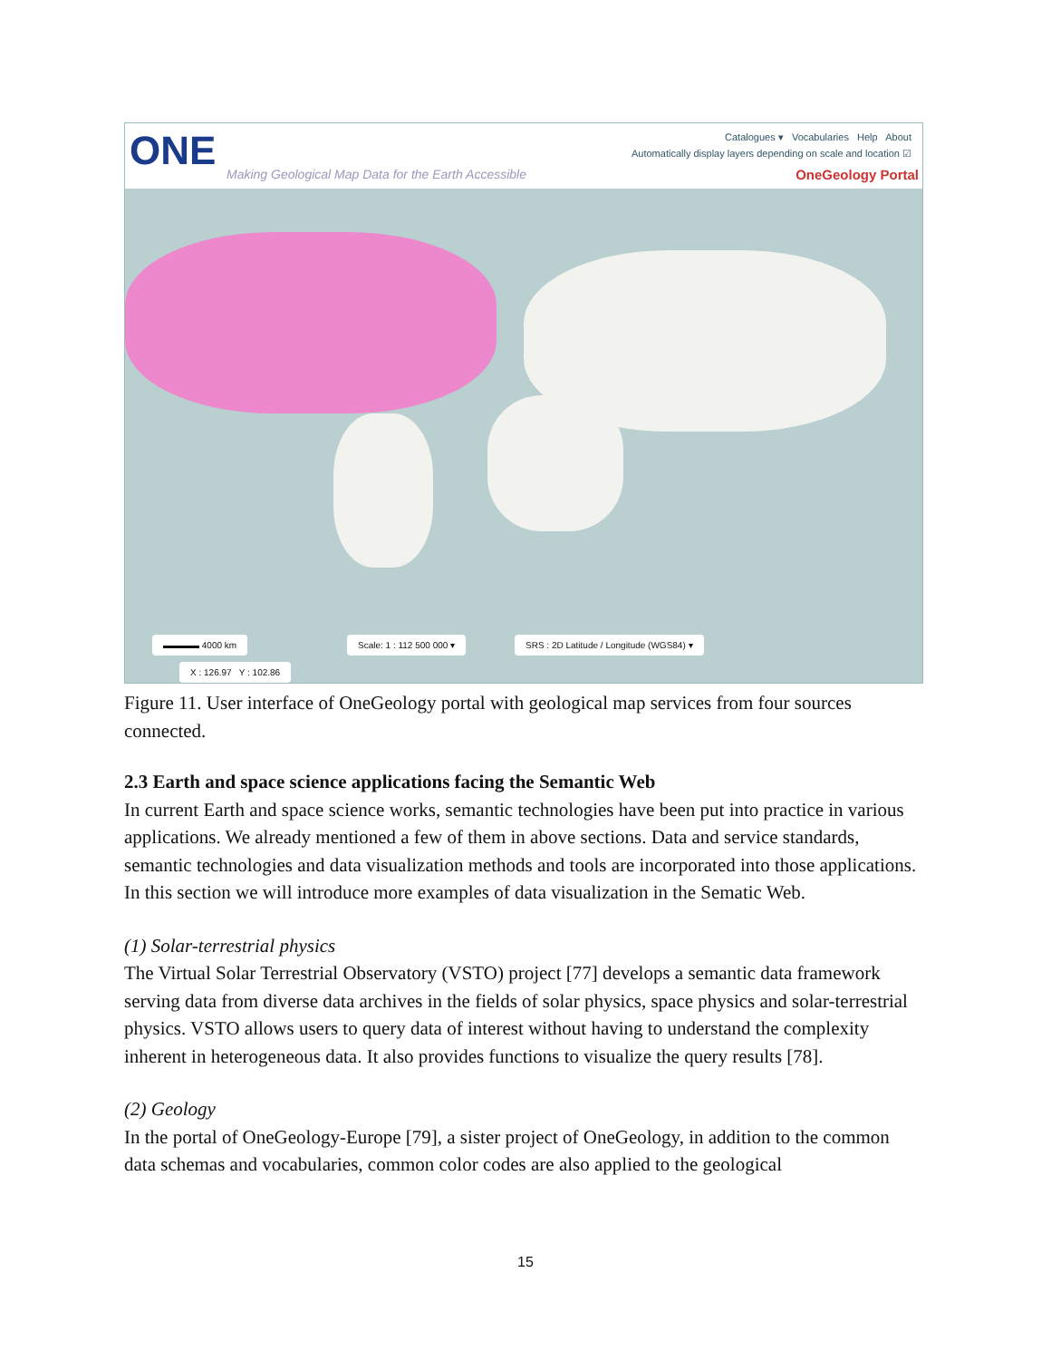ONE
Making Geological Map Data for the Earth Accessible
Catalogues ▾ Vocabularies Help About
Automatically display layers depending on scale and location ☑
OneGeology Portal
▬▬▬▬ 4000 km Scale: 1 : 112 500 000 ▾
SRS : 2D Latitude / Longitude (WGS84) ▾
X : 126.97 Y : 102.86
Figure 11. User interface of OneGeology portal with geological map services from four sources connected.
2.3 Earth and space science applications facing the Semantic Web
In current Earth and space science works, semantic technologies have been put into practice in various applications. We already mentioned a few of them in above sections. Data and service standards, semantic technologies and data visualization methods and tools are incorporated into those applications. In this section we will introduce more examples of data visualization in the Sematic Web.
(1) Solar-terrestrial physics
The Virtual Solar Terrestrial Observatory (VSTO) project [77] develops a semantic data framework serving data from diverse data archives in the fields of solar physics, space physics and solar-terrestrial physics. VSTO allows users to query data of interest without having to understand the complexity inherent in heterogeneous data. It also provides functions to visualize the query results [78].
(2) Geology
In the portal of OneGeology-Europe [79], a sister project of OneGeology, in addition to the common data schemas and vocabularies, common color codes are also applied to the geological
15